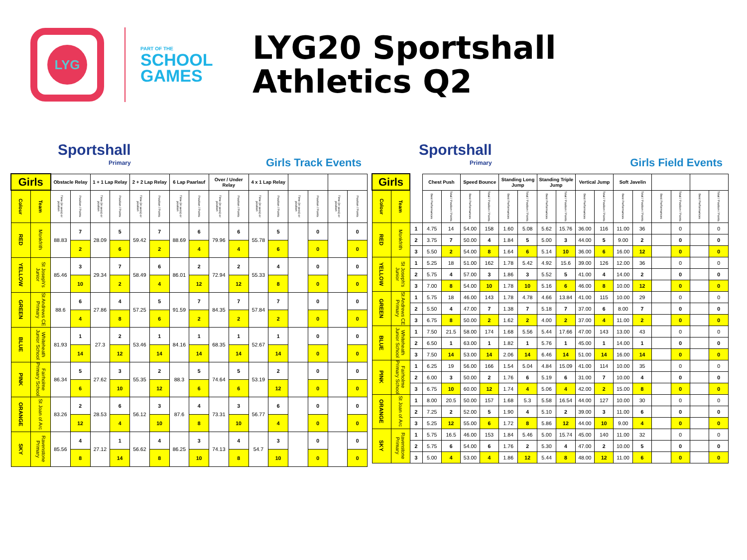LYG
PART OF THE
SCHOOL GAMES
LYG20 Sportshall
Athletics Q2
Sportshall
Primary
Girls Track Events
| Girls | | Obstacle Relay | | 1 + 1 Lap Relay | | 2 + 2 Lap Relay | | 6 Lap Paarlauf | | Over / Under Relay | | 4 x 1 Lap Relay | | | | | |
| --- | --- | --- | --- | --- | --- | --- | --- | --- | --- | --- | --- | --- | --- | --- | --- | --- | --- |
| Colour | Team | Time (in secs) or position | Position / Points | Time (in secs) or position | Position / Points | Time (in secs) or position | Position / Points | Time (in secs) or position | Position / Points | Time (in secs) or position | Position / Points | Time (in secs) or position | Position / Points | Time (in secs) or position | Position / Points | Time (in secs) or position | Position / Points |
| RED | Monkfrith | 88.83 | 7 | 28.09 | 5 | 59.42 | 7 | 88.69 | 6 | 79.96 | 6 | 55.78 | 5 | | 0 | | 0 |
| | | | 2 | | 6 | | 2 | | 4 | | 4 | | 6 | | 0 | | 0 |
| YELLOW | St Joseph's Junior | 85.46 | 3 | 29.34 | 7 | 58.49 | 6 | 86.01 | 2 | 72.94 | 2 | 55.33 | 4 | | 0 | | 0 |
| | | | 10 | | 2 | | 4 | | 12 | | 12 | | 8 | | 0 | | 0 |
| GREEN | St Andrews CE Primary | 88.6 | 6 | 27.86 | 4 | 57.25 | 5 | 91.59 | 7 | 84.35 | 7 | 57.84 | 7 | | 0 | | 0 |
| | | | 4 | | 8 | | 6 | | 2 | | 2 | | 2 | | 0 | | 0 |
| BLUE | Whiteheath Junior School | 81.93 | 1 | 27.3 | 2 | 53.46 | 1 | 84.16 | 1 | 68.35 | 1 | 52.67 | 1 | | 0 | | 0 |
| | | | 14 | | 12 | | 14 | | 14 | | 14 | | 14 | | 0 | | 0 |
| PINK | Fairholme Primary School | 86.34 | 5 | 27.62 | 3 | 55.35 | 2 | 88.3 | 5 | 74.64 | 5 | 53.19 | 2 | | 0 | | 0 |
| | | | 6 | | 10 | | 12 | | 6 | | 6 | | 12 | | 0 | | 0 |
| ORANGE | St Joan of Arc | 83.26 | 2 | 28.53 | 6 | 56.12 | 3 | 87.6 | 4 | 73.31 | 3 | 56.77 | 6 | | 0 | | 0 |
| | | | 12 | | 4 | | 10 | | 8 | | 10 | | 4 | | 0 | | 0 |
| SKY | Ravenstone Primary | 85.56 | 4 | 27.12 | 1 | 56.62 | 4 | 86.25 | 3 | 74.13 | 4 | 54.7 | 3 | | 0 | | 0 |
| | | | 8 | | 14 | | 8 | | 10 | | 8 | | 10 | | 0 | | 0 |
Sportshall
Primary
Girls Field Events
| Girls | | | Chest Push | | Speed Bounce | | Standing Long Jump | | Standing Triple Jump | | Vertical Jump | | Soft Javelin | | | | | |
| --- | --- | --- | --- | --- | --- | --- | --- | --- | --- | --- | --- | --- | --- | --- | --- | --- | --- | --- |
| Colour | Team | | Best Performances | Total / Position / Points | Best Performances | Total / Position / Points | Best Performances | Total / Position / Points | Best Performances | Total / Position / Points | Best Performances | Total / Position / Points | Best Performances | Total / Position / Points | Best Performances | Total / Position / Points | Best Performances | Total / Position / Points |
| RED | Monkfrith | 1 | 4.75 | 14 | 54.00 | 158 | 1.60 | 5.08 | 5.62 | 15.76 | 36.00 | 116 | 11.00 | 36 | | 0 | | 0 |
| | | 2 | 3.75 | 7 | 50.00 | 4 | 1.84 | 5 | 5.00 | 3 | 44.00 | 5 | 9.00 | 2 | | 0 | | 0 |
| | | 3 | 5.50 | 2 | 54.00 | 8 | 1.64 | 6 | 5.14 | 10 | 36.00 | 6 | 16.00 | 12 | | 0 | | 0 |
| YELLOW | St Joseph's Junior | 1 | 5.25 | 18 | 51.00 | 162 | 1.78 | 5.42 | 4.92 | 15.6 | 39.00 | 126 | 12.00 | 36 | | 0 | | 0 |
| | | 2 | 5.75 | 4 | 57.00 | 3 | 1.86 | 3 | 5.52 | 5 | 41.00 | 4 | 14.00 | 2 | | 0 | | 0 |
| | | 3 | 7.00 | 8 | 54.00 | 10 | 1.78 | 10 | 5.16 | 6 | 46.00 | 8 | 10.00 | 12 | | 0 | | 0 |
| GREEN | St Andrews CE Primary | 1 | 5.75 | 18 | 46.00 | 143 | 1.78 | 4.78 | 4.66 | 13.84 | 41.00 | 115 | 10.00 | 29 | | 0 | | 0 |
| | | 2 | 5.50 | 4 | 47.00 | 7 | 1.38 | 7 | 5.18 | 7 | 37.00 | 6 | 8.00 | 7 | | 0 | | 0 |
| | | 3 | 6.75 | 8 | 50.00 | 2 | 1.62 | 2 | 4.00 | 2 | 37.00 | 4 | 11.00 | 2 | | 0 | | 0 |
| BLUE | Whiteheath Junior School | 1 | 7.50 | 21.5 | 58.00 | 174 | 1.68 | 5.56 | 5.44 | 17.66 | 47.00 | 143 | 13.00 | 43 | | 0 | | 0 |
| | | 2 | 6.50 | 1 | 63.00 | 1 | 1.82 | 1 | 5.76 | 1 | 45.00 | 1 | 14.00 | 1 | | 0 | | 0 |
| | | 3 | 7.50 | 14 | 53.00 | 14 | 2.06 | 14 | 6.46 | 14 | 51.00 | 14 | 16.00 | 14 | | 0 | | 0 |
| PINK | Fairholme Primary School | 1 | 6.25 | 19 | 56.00 | 166 | 1.54 | 5.04 | 4.84 | 15.09 | 41.00 | 114 | 10.00 | 35 | | 0 | | 0 |
| | | 2 | 6.00 | 3 | 50.00 | 2 | 1.76 | 6 | 5.19 | 6 | 31.00 | 7 | 10.00 | 4 | | 0 | | 0 |
| | | 3 | 6.75 | 10 | 60.00 | 12 | 1.74 | 4 | 5.06 | 4 | 42.00 | 2 | 15.00 | 8 | | 0 | | 0 |
| ORANGE | St Joan of Arc | 1 | 8.00 | 20.5 | 50.00 | 157 | 1.68 | 5.3 | 5.58 | 16.54 | 44.00 | 127 | 10.00 | 30 | | 0 | | 0 |
| | | 2 | 7.25 | 2 | 52.00 | 5 | 1.90 | 4 | 5.10 | 2 | 39.00 | 3 | 11.00 | 6 | | 0 | | 0 |
| | | 3 | 5.25 | 12 | 55.00 | 6 | 1.72 | 8 | 5.86 | 12 | 44.00 | 10 | 9.00 | 4 | | 0 | | 0 |
| SKY | Ravenstone Primary | 1 | 5.75 | 16.5 | 46.00 | 153 | 1.84 | 5.46 | 5.00 | 15.74 | 45.00 | 140 | 11.00 | 32 | | 0 | | 0 |
| | | 2 | 5.75 | 6 | 54.00 | 6 | 1.76 | 2 | 5.30 | 4 | 47.00 | 2 | 10.00 | 5 | | 0 | | 0 |
| | | 3 | 5.00 | 4 | 53.00 | 4 | 1.86 | 12 | 5.44 | 8 | 48.00 | 12 | 11.00 | 6 | | 0 | | 0 |